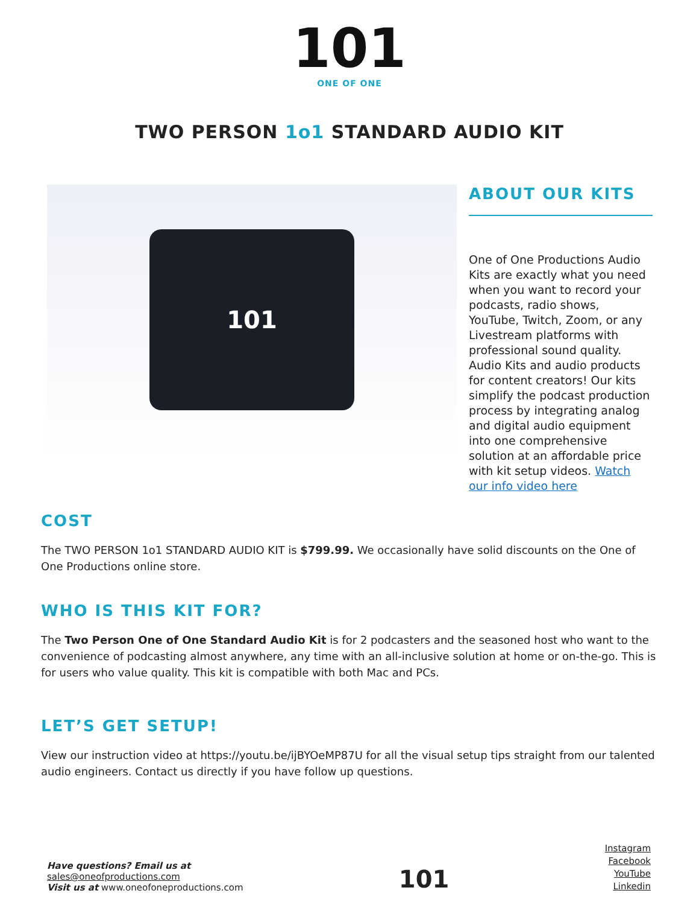101
ONE OF ONE
TWO PERSON 1o1 STANDARD AUDIO KIT
101
ABOUT OUR KITS
One of One Productions Audio Kits are exactly what you need when you want to record your podcasts, radio shows, YouTube, Twitch, Zoom, or any Livestream platforms with professional sound quality. Audio Kits and audio products for content creators! Our kits simplify the podcast production process by integrating analog and digital audio equipment into one comprehensive solution at an affordable price with kit setup videos. Watch our info video here
COST
The TWO PERSON 1o1 STANDARD AUDIO KIT is $799.99. We occasionally have solid discounts on the One of One Productions online store.
WHO IS THIS KIT FOR?
The Two Person One of One Standard Audio Kit is for 2 podcasters and the seasoned host who want to the convenience of podcasting almost anywhere, any time with an all-inclusive solution at home or on-the-go. This is for users who value quality. This kit is compatible with both Mac and PCs.
LET’S GET SETUP!
View our instruction video at https://youtu.be/ijBYOeMP87U for all the visual setup tips straight from our talented audio engineers. Contact us directly if you have follow up questions.
Have questions? Email us at
sales@oneofproductions.com
Visit us at www.oneofoneproductions.com
101
Instagram
Facebook
YouTube
Linkedin